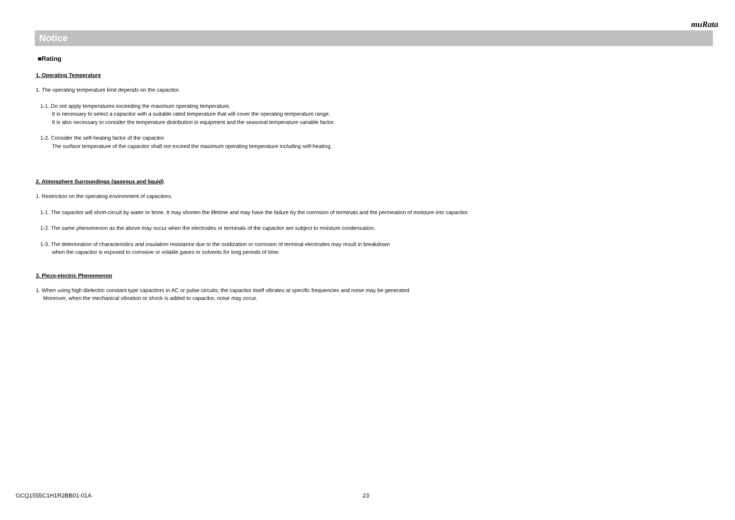muRata
Notice
■Rating
1. Operating Temperature
1. The operating temperature limit depends on the capacitor.
1-1. Do not apply temperatures exceeding the maximum operating temperature.
It is necessary to select a capacitor with a suitable rated temperature that will cover the operating temperature range.
It is also necessary to consider the temperature distribution in equipment and the seasonal temperature variable factor.
1-2. Consider the self-heating factor of the capacitor
The surface temperature of the capacitor shall not exceed the maximum operating temperature including self-heating.
2. Atmosphere Surroundings (gaseous and liquid)
1. Restriction on the operating environment of capacitors.
1-1. The capacitor will short-circuit by water or brine. It may shorten the lifetime and may have the failure by the corrosion of terminals and the permeation of moisture into capacitor.
1-2. The same phenomenon as the above may occur when the electrodes or terminals of the capacitor are subject to moisture condensation.
1-3. The deterioration of characteristics and insulation resistance due to the oxidization or corrosion of terminal electrodes may result in breakdown
when the capacitor is exposed to corrosive or volatile gases or solvents for long periods of time.
3. Piezo-electric Phenomenon
1. When using high dielectric constant type capacitors in AC or pulse circuits, the capacitor itself vibrates at specific frequencies and noise may be generated.
Moreover, when the mechanical vibration or shock is added to capacitor, noise may occur.
GCQ1555C1H1R2BB01-01A 23